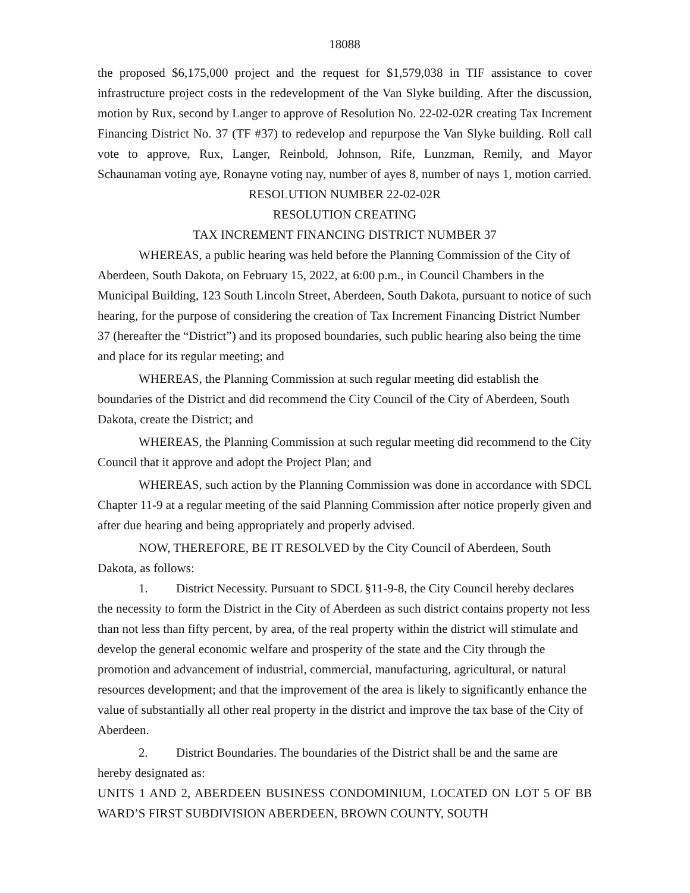18088
the proposed $6,175,000 project and the request for $1,579,038 in TIF assistance to cover infrastructure project costs in the redevelopment of the Van Slyke building. After the discussion, motion by Rux, second by Langer to approve of Resolution No. 22-02-02R creating Tax Increment Financing District No. 37 (TF #37) to redevelop and repurpose the Van Slyke building. Roll call vote to approve, Rux, Langer, Reinbold, Johnson, Rife, Lunzman, Remily, and Mayor Schaunaman voting aye, Ronayne voting nay, number of ayes 8, number of nays 1, motion carried.
RESOLUTION NUMBER 22-02-02R
RESOLUTION CREATING
TAX INCREMENT FINANCING DISTRICT NUMBER 37
WHEREAS, a public hearing was held before the Planning Commission of the City of Aberdeen, South Dakota, on February 15, 2022, at 6:00 p.m., in Council Chambers in the Municipal Building, 123 South Lincoln Street, Aberdeen, South Dakota, pursuant to notice of such hearing, for the purpose of considering the creation of Tax Increment Financing District Number 37 (hereafter the “District”) and its proposed boundaries, such public hearing also being the time and place for its regular meeting; and
WHEREAS, the Planning Commission at such regular meeting did establish the boundaries of the District and did recommend the City Council of the City of Aberdeen, South Dakota, create the District; and
WHEREAS, the Planning Commission at such regular meeting did recommend to the City Council that it approve and adopt the Project Plan; and
WHEREAS, such action by the Planning Commission was done in accordance with SDCL Chapter 11-9 at a regular meeting of the said Planning Commission after notice properly given and after due hearing and being appropriately and properly advised.
NOW, THEREFORE, BE IT RESOLVED by the City Council of Aberdeen, South Dakota, as follows:
1. District Necessity. Pursuant to SDCL §11-9-8, the City Council hereby declares the necessity to form the District in the City of Aberdeen as such district contains property not less than not less than fifty percent, by area, of the real property within the district will stimulate and develop the general economic welfare and prosperity of the state and the City through the promotion and advancement of industrial, commercial, manufacturing, agricultural, or natural resources development; and that the improvement of the area is likely to significantly enhance the value of substantially all other real property in the district and improve the tax base of the City of Aberdeen.
2. District Boundaries. The boundaries of the District shall be and the same are hereby designated as:
UNITS 1 AND 2, ABERDEEN BUSINESS CONDOMINIUM, LOCATED ON LOT 5 OF BB WARD’S FIRST SUBDIVISION ABERDEEN, BROWN COUNTY, SOUTH